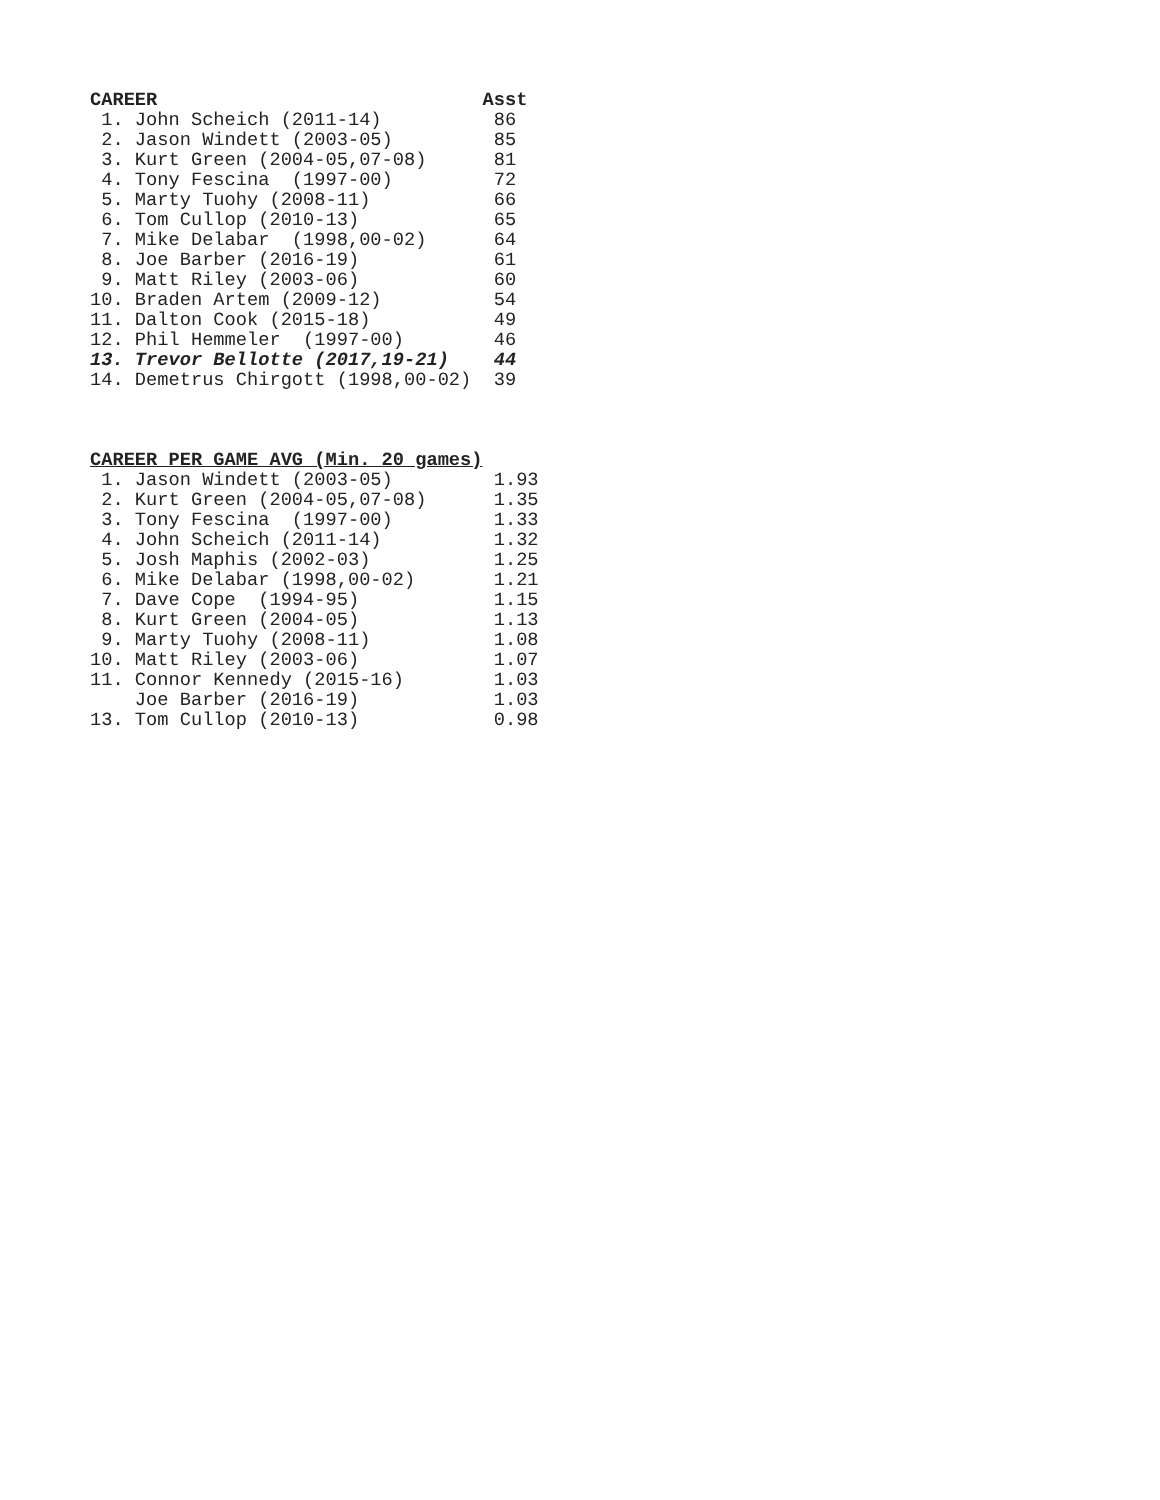CAREER                             Asst
 1. John Scheich (2011-14)          86
 2. Jason Windett (2003-05)         85
 3. Kurt Green (2004-05,07-08)      81
 4. Tony Fescina  (1997-00)         72
 5. Marty Tuohy (2008-11)           66
 6. Tom Cullop (2010-13)            65
 7. Mike Delabar  (1998,00-02)      64
 8. Joe Barber (2016-19)            61
 9. Matt Riley (2003-06)            60
10. Braden Artem (2009-12)          54
11. Dalton Cook (2015-18)           49
12. Phil Hemmeler  (1997-00)        46
13. Trevor Bellotte (2017,19-21)    44
14. Demetrus Chirgott (1998,00-02)  39



CAREER PER GAME AVG (Min. 20 games)
 1. Jason Windett (2003-05)         1.93
 2. Kurt Green (2004-05,07-08)      1.35
 3. Tony Fescina  (1997-00)         1.33
 4. John Scheich (2011-14)          1.32
 5. Josh Maphis (2002-03)           1.25
 6. Mike Delabar (1998,00-02)       1.21
 7. Dave Cope  (1994-95)            1.15
 8. Kurt Green (2004-05)            1.13
 9. Marty Tuohy (2008-11)           1.08
10. Matt Riley (2003-06)            1.07
11. Connor Kennedy (2015-16)        1.03
    Joe Barber (2016-19)            1.03
13. Tom Cullop (2010-13)            0.98